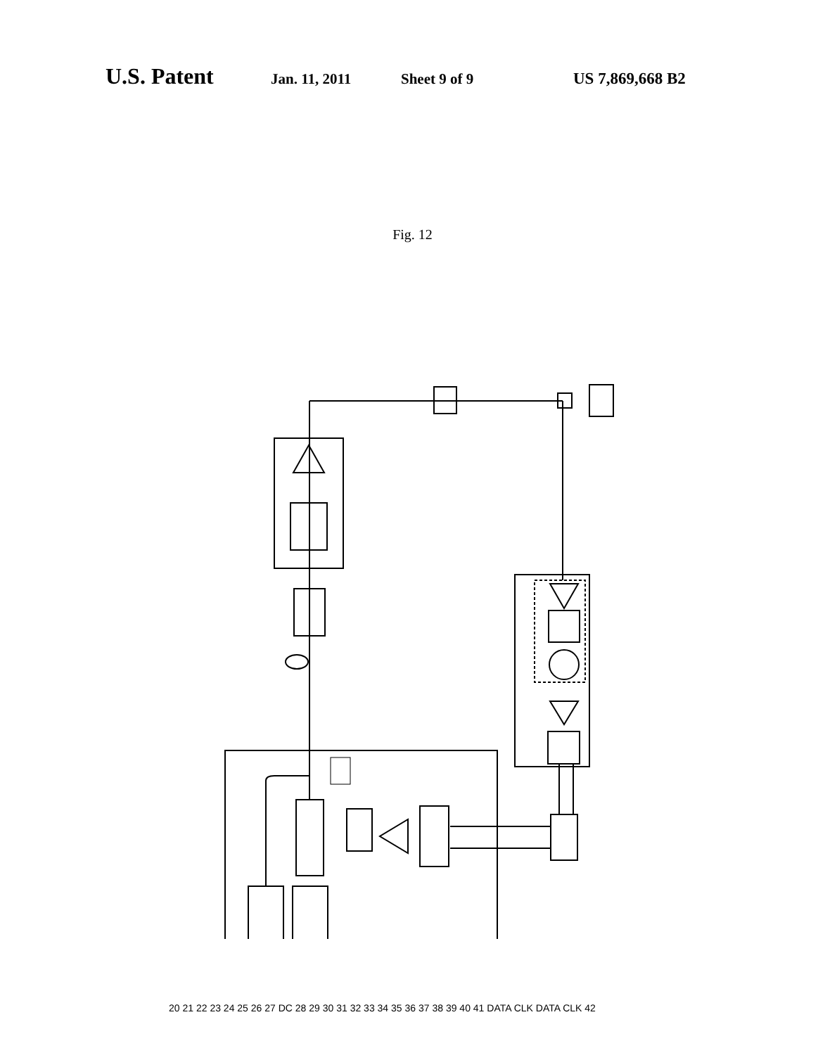U.S. Patent Jan. 11, 2011 Sheet 9 of 9 US 7,869,668 B2
Fig. 12
20 21 22 23 24 25 26 27 DC 28 29 30 31 32 33 34 35 36 37 38 39 40 41 DATA CLK DATA CLK 42